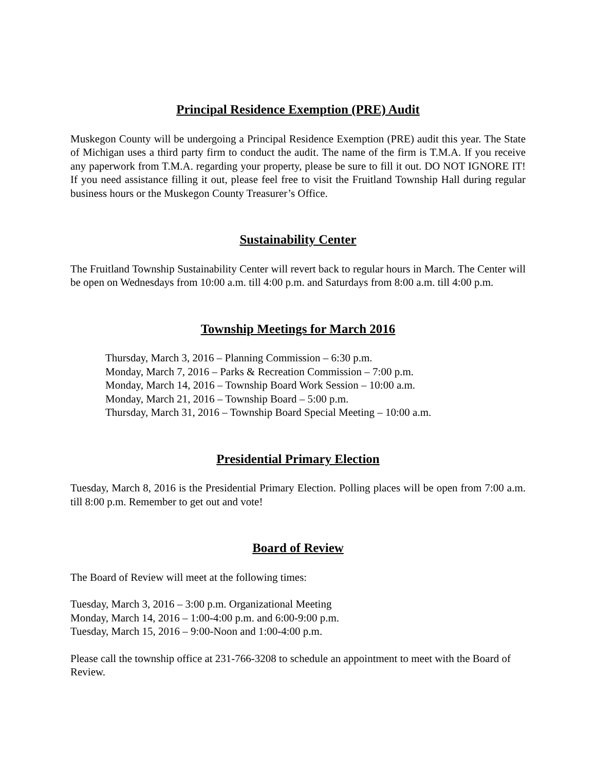Principal Residence Exemption (PRE) Audit
Muskegon County will be undergoing a Principal Residence Exemption (PRE) audit this year. The State of Michigan uses a third party firm to conduct the audit. The name of the firm is T.M.A. If you receive any paperwork from T.M.A. regarding your property, please be sure to fill it out. DO NOT IGNORE IT! If you need assistance filling it out, please feel free to visit the Fruitland Township Hall during regular business hours or the Muskegon County Treasurer’s Office.
Sustainability Center
The Fruitland Township Sustainability Center will revert back to regular hours in March. The Center will be open on Wednesdays from 10:00 a.m. till 4:00 p.m. and Saturdays from 8:00 a.m. till 4:00 p.m.
Township Meetings for March 2016
Thursday, March 3, 2016 – Planning Commission – 6:30 p.m.
Monday, March 7, 2016 – Parks & Recreation Commission – 7:00 p.m.
Monday, March 14, 2016 – Township Board Work Session – 10:00 a.m.
Monday, March 21, 2016 – Township Board – 5:00 p.m.
Thursday, March 31, 2016 – Township Board Special Meeting – 10:00 a.m.
Presidential Primary Election
Tuesday, March 8, 2016 is the Presidential Primary Election. Polling places will be open from 7:00 a.m. till 8:00 p.m. Remember to get out and vote!
Board of Review
The Board of Review will meet at the following times:
Tuesday, March 3, 2016 – 3:00 p.m. Organizational Meeting
Monday, March 14, 2016 – 1:00-4:00 p.m. and 6:00-9:00 p.m.
Tuesday, March 15, 2016 – 9:00-Noon and 1:00-4:00 p.m.
Please call the township office at 231-766-3208 to schedule an appointment to meet with the Board of Review.